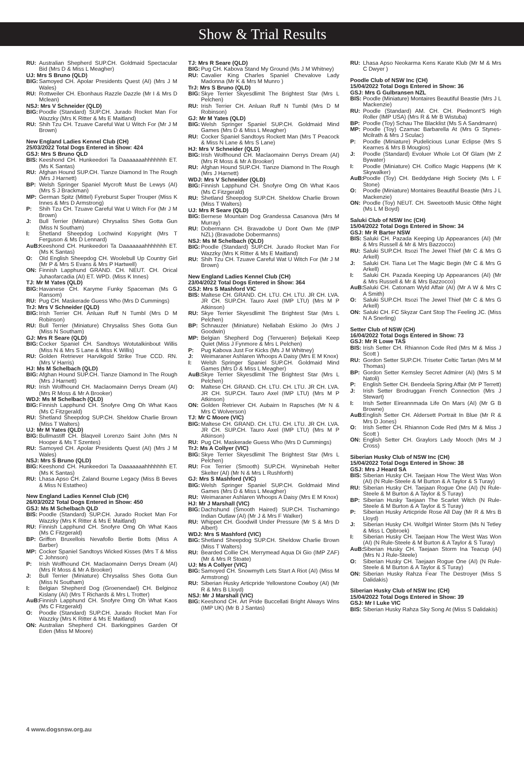Show & Trial Results
RU: Australian Shepherd SUP.CH. Goldmaid Spectacular Bid (Mrs D & Miss L Meagher)
UJ: Mrs S Bruno (QLD)
BIG: Samoyed CH. Apolar Presidents Quest (AI) (Mrs J M Wales)
RU: Rottweiler CH. Ebonhaus Razzle Dazzle (Mr I & Mrs D Mclean)
NSJ: Mrs V Schneider (QLD)
BIG: Poodle (Standard) SUP.CH. Jurado Rocket Man For Wazzky (Mrs K Ritter & Ms E Maitland)
RU: Shih Tzu CH. Tzuave Careful Wat U Witch For (Mr J M Brown)
New England Ladies Kennel Club (CH)
25/03/2022 Total Dogs Entered in Show: 424
GSJ: Mrs S Bruno QLD
BIS: Keeshond CH. Hunkeedori Ta Daaaaaaahhhhhhh ET. (Ms K Santas)
RU: Afghan Hound SUP.CH. Tianze Diamond In The Rough (Mrs J Harnett)
BP: Welsh Springer Spaniel Mycroft Must Be Lewys (AI) (Mrs S J Brackman)
MP: German Spitz (Mittel) Fyreburst Super Trouper (Miss K Innes & Mrs D Armstrong)
P: Shih Tzu CH. Tzuave Careful Wat U Witch For (Mr J M Brown)
J: Bull Terrier (Miniature) Chrysaliss Shes Gotta Gun (Miss N Southam)
I: Shetland Sheepdog Lochwind Kopyright (Mrs T Ferguson & Ms D Lennard)
AuB: Keeshond CH. Hunkeedori Ta Daaaaaaahhhhhhh ET. (Ms K Santas)
O: Old English Sheepdog CH. Woolebull Up Country Girl (Mr P & Mrs S Evans & Mrs P Hartwell)
ON: Finnish Lapphund GRAND. CH. NEUT. CH. Orical Juhaofarcadia (AI) ET. WPD. (Miss K Innes)
TJ: Mr M Yates (QLD)
BIG: Havanese CH. Karyme Funky Spaceman (Ms G Ransom)
RU: Pug CH. Maskerade Guess Who (Mrs D Cummings)
TrJ: Mrs V Schneider (QLD)
BIG: Irish Terrier CH. Anluan Ruff N Tumbl (Mrs D M Robinson)
RU: Bull Terrier (Miniature) Chrysaliss Shes Gotta Gun (Miss N Southam)
GJ: Mrs R Seare (QLD)
BIG: Cocker Spaniel CH. Sandtoys Wotutalkinbout Willis (Miss N & Mrs S Lane & Miss K Willis)
RU: Golden Retriever Harvikgold Strike True CCD. RN. (Mrs V Harris)
HJ: Ms M Schelbach (QLD)
BIG: Afghan Hound SUP.CH. Tianze Diamond In The Rough (Mrs J Harnett)
RU: Irish Wolfhound CH. Maclaomainn Derrys Dream (AI) (Mrs R Moss & Mr A Brooker)
WDJ: Ms M Schelbach (QLD)
BIG: Finnish Lapphund CH. Snofyre Omg Oh What Kaos (Ms C Fitzgerald)
RU: Shetland Sheepdog SUP.CH. Sheldow Charlie Brown (Miss T Walters)
UJ: Mr M Yates (QLD)
BIG: Bullmastiff CH. Blaqveil Lorenzo Saint John (Mrs N Hooper & Ms T Szentes)
RU: Samoyed CH. Apolar Presidents Quest (AI) (Mrs J M Wales)
NSJ: Mrs S Bruno (QLD)
BIG: Keeshond CH. Hunkeedori Ta Daaaaaaahhhhhhh ET. (Ms K Santas)
RU: Lhasa Apso CH. Zaland Bourne Legacy (Miss B Beves & Miss N Estatheo)
New England Ladies Kennel Club (CH)
26/03/2022 Total Dogs Entered in Show: 450
GSJ: Ms M Schelbach QLD
BIS: Poodle (Standard) SUP.CH. Jurado Rocket Man For Wazzky (Mrs K Ritter & Ms E Maitland)
RU: Finnish Lapphund CH. Snofyre Omg Oh What Kaos (Ms C Fitzgerald)
BP: Griffon Bruxellois Nevafollo Bertie Botts (Miss A Barber)
MP: Cocker Spaniel Sandtoys Wicked Kisses (Mrs T & Miss C Johnson)
P: Irish Wolfhound CH. Maclaomainn Derrys Dream (AI) (Mrs R Moss & Mr A Brooker)
J: Bull Terrier (Miniature) Chrysaliss Shes Gotta Gun (Miss N Southam)
I: Belgian Shepherd Dog (Groenendael) CH. Belginoz Kislany (AI) (Mrs T Richards & Mrs L Trotter)
AuB: Finnish Lapphund CH. Snofyre Omg Oh What Kaos (Ms C Fitzgerald)
O: Poodle (Standard) SUP.CH. Jurado Rocket Man For Wazzky (Mrs K Ritter & Ms E Maitland)
ON: Australian Shepherd CH. Barkingpines Garden Of Eden (Miss M Moore)
TJ: Mrs R Seare (QLD)
BIG: Pug CH. Kabova Stand My Ground (Ms J M Whitney)
RU: Cavalier King Charles Spaniel Chevalove Lady Madonna (Mr K & Mrs M Munro )
TrJ: Mrs S Bruno (QLD)
BIG: Skye Terrier Skyesdlimit The Brightest Star (Mrs L Pelchen)
RU: Irish Terrier CH. Anluan Ruff N Tumbl (Mrs D M Robinson)
GJ: Mr M Yates (QLD)
BIG: Welsh Springer Spaniel SUP.CH. Goldmaid Mind Games (Mrs D & Miss L Meagher)
RU: Cocker Spaniel Sandtoys Rockett Man (Mrs T Peacock & Miss N Lane & Mrs S Lane)
HJ: Mrs V Schneider (QLD)
BIG: Irish Wolfhound CH. Maclaomainn Derrys Dream (AI) (Mrs R Moss & Mr A Brooker)
RU: Afghan Hound SUP.CH. Tianze Diamond In The Rough (Mrs J Harnett)
WDJ: Mrs V Schneider (QLD)
BIG: Finnish Lapphund CH. Snofyre Omg Oh What Kaos (Ms C Fitzgerald)
RU: Shetland Sheepdog SUP.CH. Sheldow Charlie Brown (Miss T Walters)
UJ: Mrs R Seare (QLD)
BIG: Bernese Mountain Dog Grandessa Casanova (Mrs M Murray)
RU: Dobermann CH. Bravadobe U Dont Own Me (IMP NZL) (Bravadobe Dobermanns)
NSJ: Ms M Schelbach (QLD)
BIG: Poodle (Standard) SUP.CH. Jurado Rocket Man For Wazzky (Mrs K Ritter & Ms E Maitland)
RU: Shih Tzu CH. Tzuave Careful Wat U Witch For (Mr J M Brown)
New England Ladies Kennel Club (CH)
23/04/2022 Total Dogs Entered in Show: 364
GSJ: Mrs S Mashford VIC
BIS: Maltese CH. GRAND. CH. LTU. CH. LTU. JR CH. LVA. JR CH. SUP.CH. Tauro Axel (IMP LTU) (Mrs M P Atkinson)
RU: Skye Terrier Skyesdlimit The Brightest Star (Mrs L Pelchen)
BP: Schnauzer (Miniature) Nellabah Eskimo Jo (Mrs J Goodwin)
MP: Belgian Shepherd Dog (Tervueren) Beljekali Keep Quiet (Miss J Fynmore & Mrs L Pelchen)
P: Pug Kabova Just For Kicks (Ms J M Whitney)
J: Weimaraner Ashlaren Whoops A Daisy (Mrs E M Knox)
I: Welsh Springer Spaniel SUP.CH. Goldmaid Mind Games (Mrs D & Miss L Meagher)
AuB: Skye Terrier Skyesdlimit The Brightest Star (Mrs L Pelchen)
O: Maltese CH. GRAND. CH. LTU. CH. LTU. JR CH. LVA. JR CH. SUP.CH. Tauro Axel (IMP LTU) (Mrs M P Atkinson)
ON: Golden Retriever CH. Aubairn In Rapsches (Mr N & Mrs C Wolverson)
TJ: Mr C Moore (VIC)
BIG: Maltese CH. GRAND. CH. LTU. CH. LTU. JR CH. LVA. JR CH. SUP.CH. Tauro Axel (IMP LTU) (Mrs M P Atkinson)
RU: Pug CH. Maskerade Guess Who (Mrs D Cummings)
TrJ: Ms A Collyer (VIC)
BIG: Skye Terrier Skyesdlimit The Brightest Star (Mrs L Pelchen)
RU: Fox Terrier (Smooth) SUP.CH. Wyninebah Helter Skelter (AI) (Mr N & Mrs L Rushforth)
GJ: Mrs S Mashford (VIC)
BIG: Welsh Springer Spaniel SUP.CH. Goldmaid Mind Games (Mrs D & Miss L Meagher)
RU: Weimaraner Ashlaren Whoops A Daisy (Mrs E M Knox)
HJ: Mr J Marshall (VIC)
BIG: Dachshund (Smooth Haired) SUP.CH. Tischamingo Indian Outlaw (AI) (Mr J & Mrs F Walker)
RU: Whippet CH. Goodwill Under Pressure (Mr S & Mrs D Albert)
WDJ: Mrs S Mashford (VIC)
BIG: Shetland Sheepdog SUP.CH. Sheldow Charlie Brown (Miss T Walters)
RU: Bearded Collie CH. Merrymead Aqua Di Gio (IMP ZAF) (Mr & Mrs R Stoate)
UJ: Ms A Collyer (VIC)
BIG: Samoyed CH. Snowmyth Lets Start A Riot (AI) (Miss M Armstrong)
RU: Siberian Husky Articpride Yellowstone Cowboy (AI) (Mr R & Mrs B Lloyd)
NSJ: Mr J Marshall (VIC)
BIG: Keeshond CH. Art Pride Buccellati Bright Always Wins (IMP UK) (Mr B J Santas)
RU: Lhasa Apso Neokarma Kens Karate Klub (Mr M & Mrs C Dwyer )
Poodle Club of NSW Inc (CH)
15/04/2022 Total Dogs Entered in Show: 36
GSJ: Mrs G Gulbransen NZL
BIS: Poodle (Miniature) Montaires Beautiful Beastie (Mrs J L Mackenzie)
RU: Poodle (Standard) AM. CH. CH. Piedmont'S High Roller (IMP USA) (Mrs R & Mr B Wistuba)
BP: Poodle (Toy) Schau The Blacklist (Ms S A Sandmann)
MP: Poodle (Toy) Czamac Barbarella At (Mrs G Stynes-Mcilrath & Mrs J Sculac)
P: Poodle (Miniature) Pudelicious Lunar Eclipse (Mrs S Kearnes & Mrs B Mougios)
J: Poodle (Standard) Evoluer Whole Lot Of Glam (Mr Z Bywater)
I: Poodle (Miniature) CH. Coifico Magic Happens (Mr K Skywalker)
AuB: Poodle (Toy) CH. Beddydane High Society (Ms L F Stone)
O: Poodle (Miniature) Montaires Beautiful Beastie (Mrs J L Mackenzie)
ON: Poodle (Toy) NEUT. CH. Sweetooth Music Ofthe Night (Ms L M Boyd)
Saluki Club of NSW Inc (CH)
15/04/2022 Total Dogs Entered in Show: 34
GSJ: Mr R Barter NSW
BIS: Saluki CH. Pazada Keeping Up Appearances (AI) (Mr & Mrs Russell & Mr & Mrs Bazzocco)
RU: Saluki SUP.CH. Itsozi The Jewel Thief (Mr C & Mrs G Arkell)
J: Saluki CH. Tiana Let The Magic Begin (Mr C & Mrs G Arkell)
I: Saluki CH. Pazada Keeping Up Appearances (AI) (Mr & Mrs Russell & Mr & Mrs Bazzocco)
AuB: Saluki CH. Catonam Wyld Affair (AI) (Mr A W & Mrs C A Smith)
O: Saluki SUP.CH. Itsozi The Jewel Thief (Mr C & Mrs G Arkell)
ON: Saluki CH. FC Skyzar Cant Stop The Feeling JC. (Miss N A Snerling)
Setter Club of NSW (CH)
16/04/2022 Total Dogs Entered in Show: 73
GSJ: Mr R Lowe TAS
BIS: Irish Setter CH. Rhiannon Code Red (Mrs M & Miss J Scott )
RU: Gordon Setter SUP.CH. Triseter Celtic Tartan (Mrs M M Thomas)
BP: Gordon Setter Kemsley Secret Admirer (AI) (Mrs S M Natoli)
P: English Setter CH. Bendeela Spring Affair (Mr P Terrett)
J: Irish Setter Brodruggan French Connection (Mrs J Stewart)
I: Irish Setter Eireannmada Life On Mars (AI) (Mr G B Browne)
AuB: English Setter CH. Aldersett Portrait In Blue (Mr R & Mrs D Jones)
O: Irish Setter CH. Rhiannon Code Red (Mrs M & Miss J Scott )
ON: English Setter CH. Graylors Lady Mooch (Mrs M J Cross)
Siberian Husky Club of NSW Inc (CH)
15/04/2022 Total Dogs Entered in Show: 38
GSJ: Mrs J Heard SA
BIS: Siberian Husky CH. Taejaan How The West Was Won (AI) (N Rule-Steele & M Burton & A Taylor & S Turay)
RU: Siberian Husky CH. Taejaan Rogue One (AI) (N Rule-Steele & M Burton & A Taylor & S Turay)
BP: Siberian Husky Taejaan The Scarlet Witch (N Rule-Steele & M Burton & A Taylor & S Turay)
P: Siberian Husky Articpride Rose All Day (Mr R & Mrs B Lloyd)
J: Siberian Husky CH. Wolfgirl Winter Storm (Ms N Tetley & Miss L Opbroek)
I: Siberian Husky CH. Taejaan How The West Was Won (AI) (N Rule-Steele & M Burton & A Taylor & S Turay)
AuB: Siberian Husky CH. Taejaan Storm Ina Teacup (AI) (Mrs N J Rule-Steele)
O: Siberian Husky CH. Taejaan Rogue One (AI) (N Rule-Steele & M Burton & A Taylor & S Turay)
ON: Siberian Husky Rahza Fear The Destroyer (Miss S Dalidakis)
Siberian Husky Club of NSW Inc (CH)
15/04/2022 Total Dogs Entered in Show: 39
GSJ: Mr I Luke VIC
BIS: Siberian Husky Rahza Sky Song At (Miss S Dalidakis)
4 www.dogsnsw.org.au